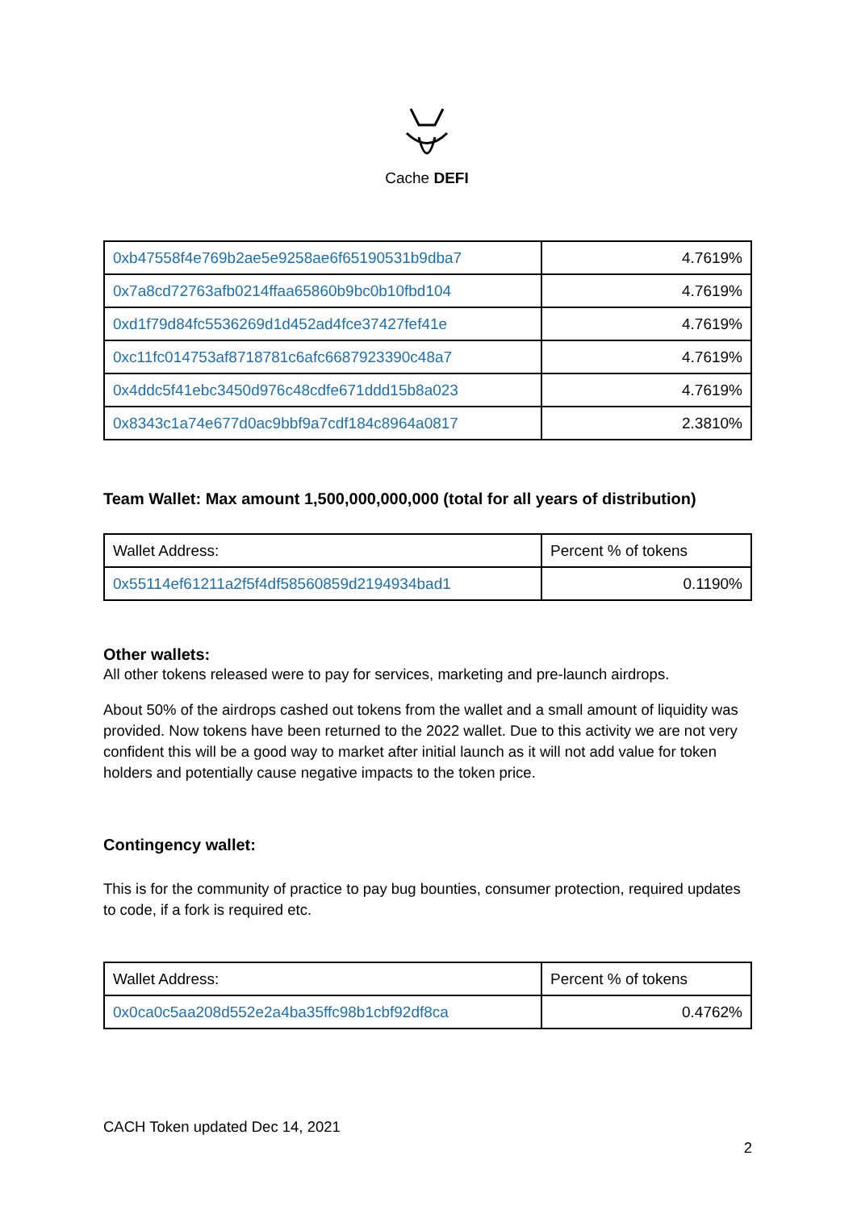Cache DEFI
| 0xb47558f4e769b2ae5e9258ae6f65190531b9dba7 | 4.7619% |
| 0x7a8cd72763afb0214ffaa65860b9bc0b10fbd104 | 4.7619% |
| 0xd1f79d84fc5536269d1d452ad4fce37427fef41e | 4.7619% |
| 0xc11fc014753af8718781c6afc6687923390c48a7 | 4.7619% |
| 0x4ddc5f41ebc3450d976c48cdfe671ddd15b8a023 | 4.7619% |
| 0x8343c1a74e677d0ac9bbf9a7cdf184c8964a0817 | 2.3810% |
Team Wallet: Max amount 1,500,000,000,000 (total for all years of distribution)
| Wallet Address: | Percent % of tokens |
| 0x55114ef61211a2f5f4df58560859d2194934bad1 | 0.1190% |
Other wallets:
All other tokens released were to pay for services, marketing and pre-launch airdrops.
About 50% of the airdrops cashed out tokens from the wallet and a small amount of liquidity was provided. Now tokens have been returned to the 2022 wallet. Due to this activity we are not very confident this will be a good way to market after initial launch as it will not add value for token holders and potentially cause negative impacts to the token price.
Contingency wallet:
This is for the community of practice to pay bug bounties, consumer protection, required updates to code, if a fork is required etc.
| Wallet Address: | Percent % of tokens |
| 0x0ca0c5aa208d552e2a4ba35ffc98b1cbf92df8ca | 0.4762% |
CACH Token updated Dec 14, 2021
2